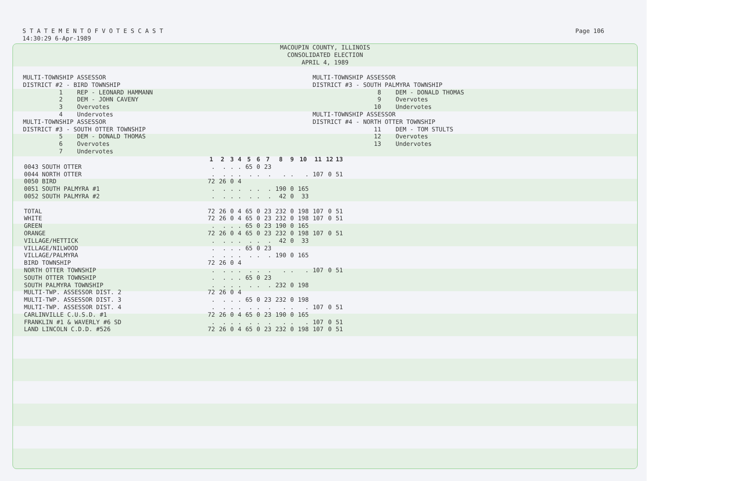S T A T E M E N T O F V O T E S C A S T
14:30:29 6-Apr-1989
Page 106
MACOUPIN COUNTY, ILLINOIS
CONSOLIDATED ELECTION
APRIL 4, 1989
MULTI-TOWNSHIP ASSESSOR DISTRICT #2 - BIRD TOWNSHIP 1 REP - LEONARD HAMMANN 2 DEM - JOHN CAVENY 3 Overvotes 4 Undervotes MULTI-TOWNSHIP ASSESSOR DISTRICT #3 - SOUTH OTTER TOWNSHIP 5 DEM - DONALD THOMAS 6 Overvotes 7 Undervotes
MULTI-TOWNSHIP ASSESSOR DISTRICT #3 - SOUTH PALMYRA TOWNSHIP 8 DEM - DONALD THOMAS 9 Overvotes 10 Undervotes MULTI-TOWNSHIP ASSESSOR DISTRICT #4 - NORTH OTTER TOWNSHIP 11 DEM - TOM STULTS 12 Overvotes 13 Undervotes
| | 1 | 2 | 3 | 4 | 5 | 6 | 7 | 8 | 9 | 10 | 11 | 12 | 13 |
| --- | --- | --- | --- | --- | --- | --- | --- | --- | --- | --- | --- | --- | --- |
| 0043 SOUTH OTTER | . | . | . | . | 65 | 0 | 23 | | | | | | |
| 0044 NORTH OTTER | . | . | . | . | . | . | . | . | . | . | 107 | 0 | 51 |
| 0050 BIRD | 72 | 26 | 0 | 4 | | | | | | | | | |
| 0051 SOUTH PALMYRA #1 | . | . | . | . | . | . | . | 190 | 0 | 165 | | | |
| 0052 SOUTH PALMYRA #2 | . | . | . | . | . | . | . | 42 | 0 | 33 | | | |
| TOTAL | 72 | 26 | 0 | 4 | 65 | 0 | 23 | 232 | 0 | 198 | 107 | 0 | 51 |
| WHITE | 72 | 26 | 0 | 4 | 65 | 0 | 23 | 232 | 0 | 198 | 107 | 0 | 51 |
| GREEN | . | . | . | . | 65 | 0 | 23 | 190 | 0 | 165 | | | |
| ORANGE | 72 | 26 | 0 | 4 | 65 | 0 | 23 | 232 | 0 | 198 | 107 | 0 | 51 |
| VILLAGE/HETTICK | . | . | . | . | . | . | . | 42 | 0 | 33 | | | |
| VILLAGE/NILWOOD | . | . | . | . | 65 | 0 | 23 | | | | | | |
| VILLAGE/PALMYRA | . | . | . | . | . | . | . | 190 | 0 | 165 | | | |
| BIRD TOWNSHIP | 72 | 26 | 0 | 4 | | | | | | | | | |
| NORTH OTTER TOWNSHIP | . | . | . | . | . | . | . | . | . | . | 107 | 0 | 51 |
| SOUTH OTTER TOWNSHIP | . | . | . | . | 65 | 0 | 23 | | | | | | |
| SOUTH PALMYRA TOWNSHIP | . | . | . | . | . | . | . | 232 | 0 | 198 | | | |
| MULTI-TWP. ASSESSOR DIST. 2 | 72 | 26 | 0 | 4 | | | | | | | | | |
| MULTI-TWP. ASSESSOR DIST. 3 | . | . | . | . | 65 | 0 | 23 | 232 | 0 | 198 | | | |
| MULTI-TWP. ASSESSOR DIST. 4 | . | . | . | . | . | . | . | . | . | . | 107 | 0 | 51 |
| CARLINVILLE C.U.S.D. #1 | 72 | 26 | 0 | 4 | 65 | 0 | 23 | 190 | 0 | 165 | | | |
| FRANKLIN #1 & WAVERLY #6 SD | . | . | . | . | . | . | . | . | . | . | 107 | 0 | 51 |
| LAND LINCOLN C.D.D. #526 | 72 | 26 | 0 | 4 | 65 | 0 | 23 | 232 | 0 | 198 | 107 | 0 | 51 |